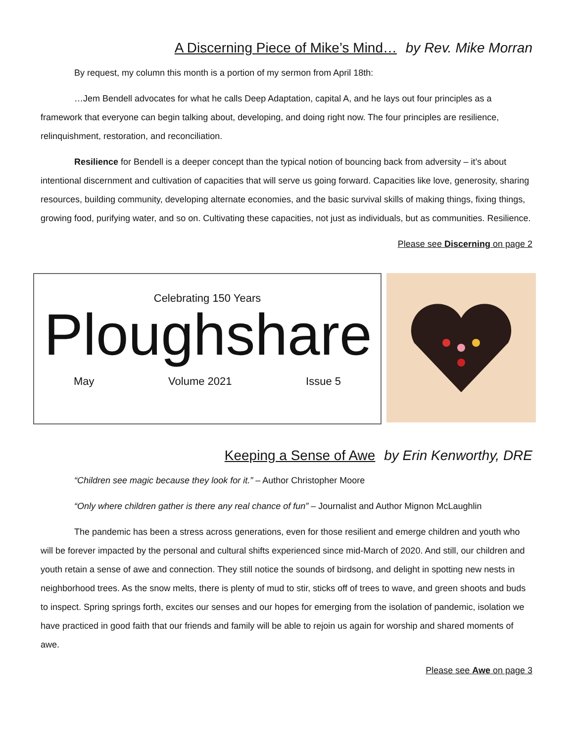A Discerning Piece of Mike’s Mind… by Rev. Mike Morran
By request, my column this month is a portion of my sermon from April 18th:
…Jem Bendell advocates for what he calls Deep Adaptation, capital A, and he lays out four principles as a framework that everyone can begin talking about, developing, and doing right now. The four principles are resilience, relinquishment, restoration, and reconciliation.
Resilience for Bendell is a deeper concept than the typical notion of bouncing back from adversity – it’s about intentional discernment and cultivation of capacities that will serve us going forward. Capacities like love, generosity, sharing resources, building community, developing alternate economies, and the basic survival skills of making things, fixing things, growing food, purifying water, and so on. Cultivating these capacities, not just as individuals, but as communities. Resilience.
Please see Discerning on page 2
Celebrating 150 Years
Ploughshare
May Volume 2021 Issue 5
Keeping a Sense of Awe by Erin Kenworthy, DRE
“Children see magic because they look for it.” – Author Christopher Moore
“Only where children gather is there any real chance of fun” – Journalist and Author Mignon McLaughlin
The pandemic has been a stress across generations, even for those resilient and emerge children and youth who will be forever impacted by the personal and cultural shifts experienced since mid-March of 2020. And still, our children and youth retain a sense of awe and connection. They still notice the sounds of birdsong, and delight in spotting new nests in neighborhood trees. As the snow melts, there is plenty of mud to stir, sticks off of trees to wave, and green shoots and buds to inspect. Spring springs forth, excites our senses and our hopes for emerging from the isolation of pandemic, isolation we have practiced in good faith that our friends and family will be able to rejoin us again for worship and shared moments of awe.
Please see Awe on page 3